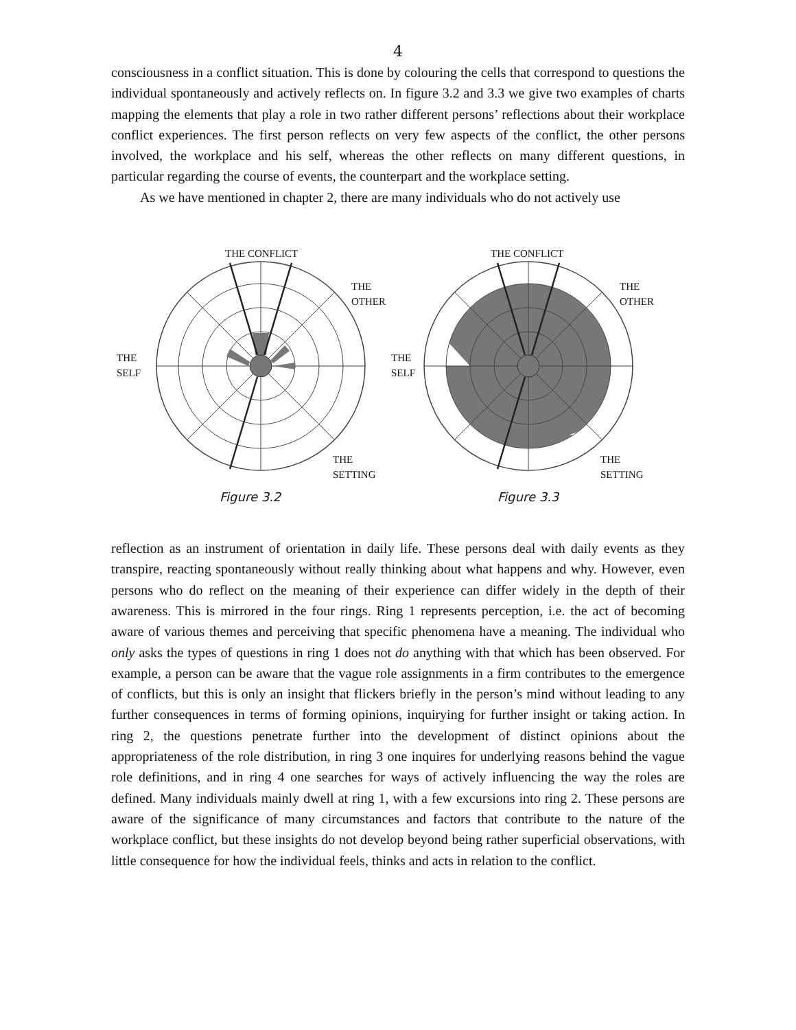4
consciousness in a conflict situation. This is done by colouring the cells that correspond to questions the individual spontaneously and actively reflects on. In figure 3.2 and 3.3 we give two examples of charts mapping the elements that play a role in two rather different persons’ reflections about their workplace conflict experiences. The first person reflects on very few aspects of the conflict, the other persons involved, the workplace and his self, whereas the other reflects on many different questions, in particular regarding the course of events, the counterpart and the workplace setting.
As we have mentioned in chapter 2, there are many individuals who do not actively use
THE CONFLICT
THE
OTHER
THE
SELF
THE
SETTING
Figure 3.2
THE CONFLICT
THE
OTHER
THE
SELF
THE
SETTING
Figure 3.3
reflection as an instrument of orientation in daily life. These persons deal with daily events as they transpire, reacting spontaneously without really thinking about what happens and why. However, even persons who do reflect on the meaning of their experience can differ widely in the depth of their awareness. This is mirrored in the four rings. Ring 1 represents perception, i.e. the act of becoming aware of various themes and perceiving that specific phenomena have a meaning. The individual who only asks the types of questions in ring 1 does not do anything with that which has been observed. For example, a person can be aware that the vague role assignments in a firm contributes to the emergence of conflicts, but this is only an insight that flickers briefly in the person’s mind without leading to any further consequences in terms of forming opinions, inquirying for further insight or taking action. In ring 2, the questions penetrate further into the development of distinct opinions about the appropriateness of the role distribution, in ring 3 one inquires for underlying reasons behind the vague role definitions, and in ring 4 one searches for ways of actively influencing the way the roles are defined. Many individuals mainly dwell at ring 1, with a few excursions into ring 2. These persons are aware of the significance of many circumstances and factors that contribute to the nature of the workplace conflict, but these insights do not develop beyond being rather superficial observations, with little consequence for how the individual feels, thinks and acts in relation to the conflict.